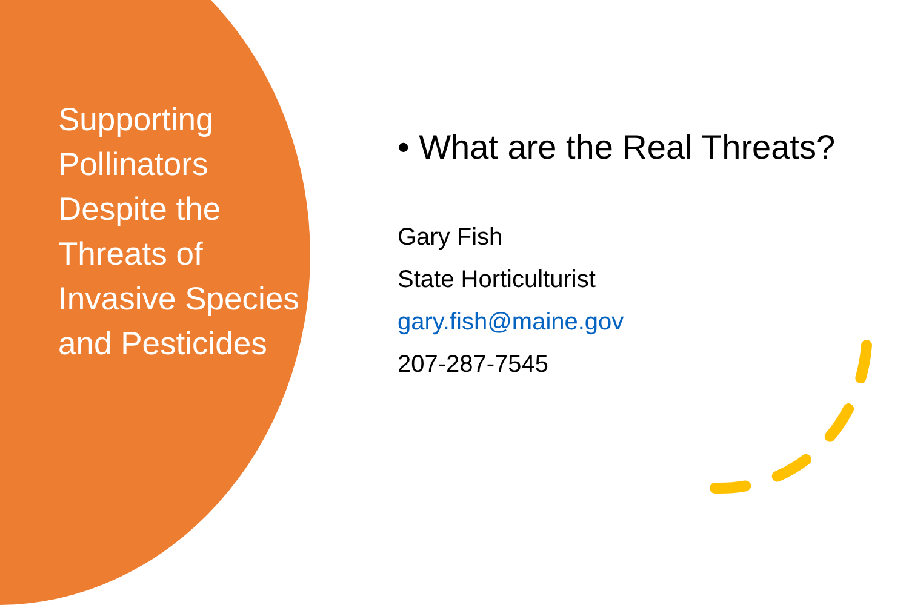Supporting Pollinators Despite the Threats of Invasive Species and Pesticides
• What are the Real Threats?
Gary Fish
State Horticulturist
gary.fish@maine.gov
207-287-7545